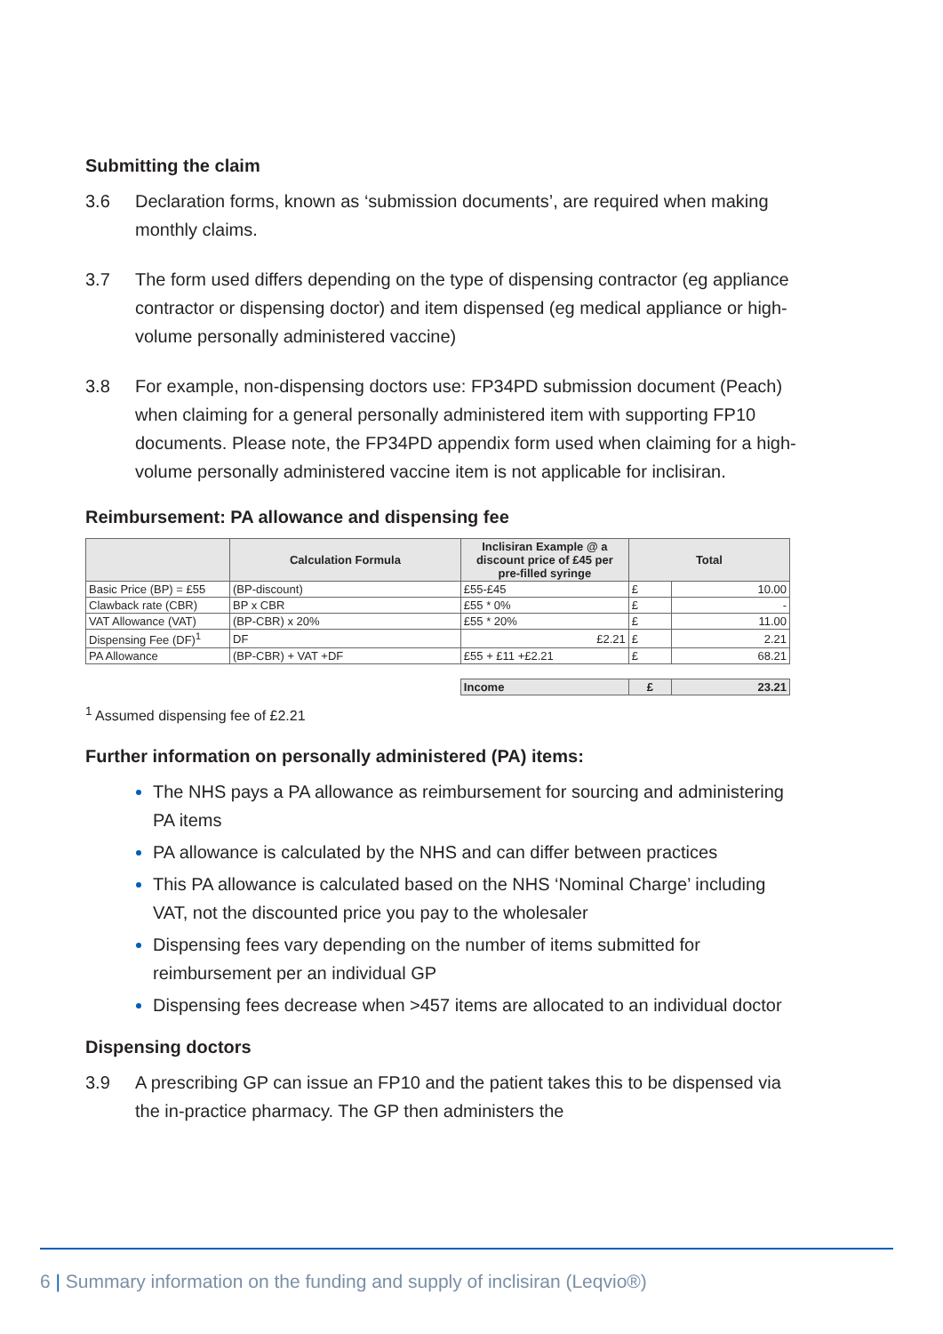Submitting the claim
3.6 Declaration forms, known as ‘submission documents’, are required when making monthly claims.
3.7 The form used differs depending on the type of dispensing contractor (eg appliance contractor or dispensing doctor) and item dispensed (eg medical appliance or high-volume personally administered vaccine)
3.8 For example, non-dispensing doctors use: FP34PD submission document (Peach) when claiming for a general personally administered item with supporting FP10 documents. Please note, the FP34PD appendix form used when claiming for a high-volume personally administered vaccine item is not applicable for inclisiran.
Reimbursement: PA allowance and dispensing fee
| | Calculation Formula | Inclisiran Example @ a discount price of £45 per pre-filled syringe | Total | |
| --- | --- | --- | --- | --- |
| Basic Price (BP) = £55 | (BP-discount) | £55-£45 | £ | 10.00 |
| Clawback rate (CBR) | BP x CBR | £55 * 0% | £ | - |
| VAT Allowance (VAT) | (BP-CBR) x 20% | £55 * 20% | £ | 11.00 |
| Dispensing Fee (DF)<sup>1</sup> | DF | £2.21 | £ | 2.21 |
| PA Allowance | (BP-CBR) + VAT +DF | £55 + £11 +£2.21 | £ | 68.21 |
| | | Income | £ | 23.21 |
<sup>1</sup> Assumed dispensing fee of £2.21
Further information on personally administered (PA) items:
The NHS pays a PA allowance as reimbursement for sourcing and administering PA items
PA allowance is calculated by the NHS and can differ between practices
This PA allowance is calculated based on the NHS ‘Nominal Charge’ including VAT, not the discounted price you pay to the wholesaler
Dispensing fees vary depending on the number of items submitted for reimbursement per an individual GP
Dispensing fees decrease when >457 items are allocated to an individual doctor
Dispensing doctors
3.9 A prescribing GP can issue an FP10 and the patient takes this to be dispensed via the in-practice pharmacy. The GP then administers the
6 | Summary information on the funding and supply of inclisiran (Leqvio®)